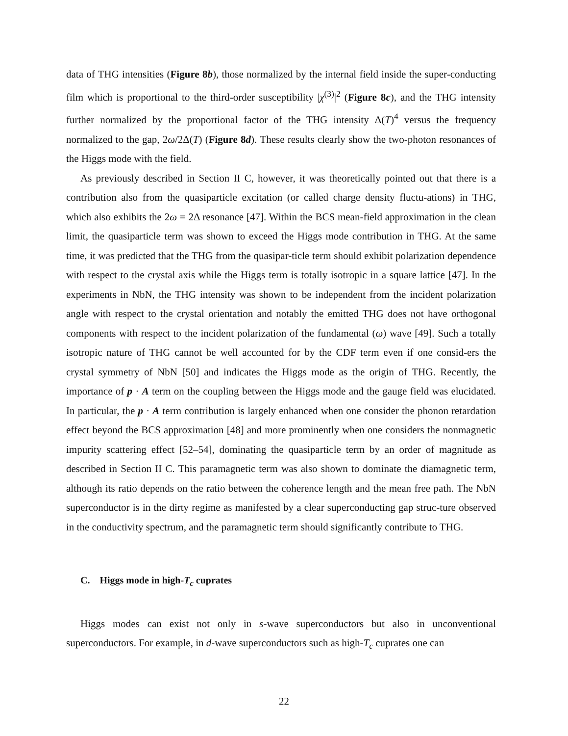data of THG intensities (Figure 8b), those normalized by the internal field inside the super-conducting film which is proportional to the third-order susceptibility |χ<sup>(3)</sup>|<sup>2</sup> (Figure 8c), and the THG intensity further normalized by the proportional factor of the THG intensity Δ(T)<sup>4</sup> versus the frequency normalized to the gap, 2ω/2Δ(T) (Figure 8d). These results clearly show the two-photon resonances of the Higgs mode with the field.
As previously described in Section II C, however, it was theoretically pointed out that there is a contribution also from the quasiparticle excitation (or called charge density fluctu-ations) in THG, which also exhibits the 2ω = 2Δ resonance [47]. Within the BCS mean-field approximation in the clean limit, the quasiparticle term was shown to exceed the Higgs mode contribution in THG. At the same time, it was predicted that the THG from the quasipar-ticle term should exhibit polarization dependence with respect to the crystal axis while the Higgs term is totally isotropic in a square lattice [47]. In the experiments in NbN, the THG intensity was shown to be independent from the incident polarization angle with respect to the crystal orientation and notably the emitted THG does not have orthogonal components with respect to the incident polarization of the fundamental (ω) wave [49]. Such a totally isotropic nature of THG cannot be well accounted for by the CDF term even if one consid-ers the crystal symmetry of NbN [50] and indicates the Higgs mode as the origin of THG. Recently, the importance of p · A term on the coupling between the Higgs mode and the gauge field was elucidated. In particular, the p · A term contribution is largely enhanced when one consider the phonon retardation effect beyond the BCS approximation [48] and more prominently when one considers the nonmagnetic impurity scattering effect [52–54], dominating the quasiparticle term by an order of magnitude as described in Section II C. This paramagnetic term was also shown to dominate the diamagnetic term, although its ratio depends on the ratio between the coherence length and the mean free path. The NbN superconductor is in the dirty regime as manifested by a clear superconducting gap struc-ture observed in the conductivity spectrum, and the paramagnetic term should significantly contribute to THG.
C. Higgs mode in high-T<sub>c</sub> cuprates
Higgs modes can exist not only in s-wave superconductors but also in unconventional superconductors. For example, in d-wave superconductors such as high-T<sub>c</sub> cuprates one can
22